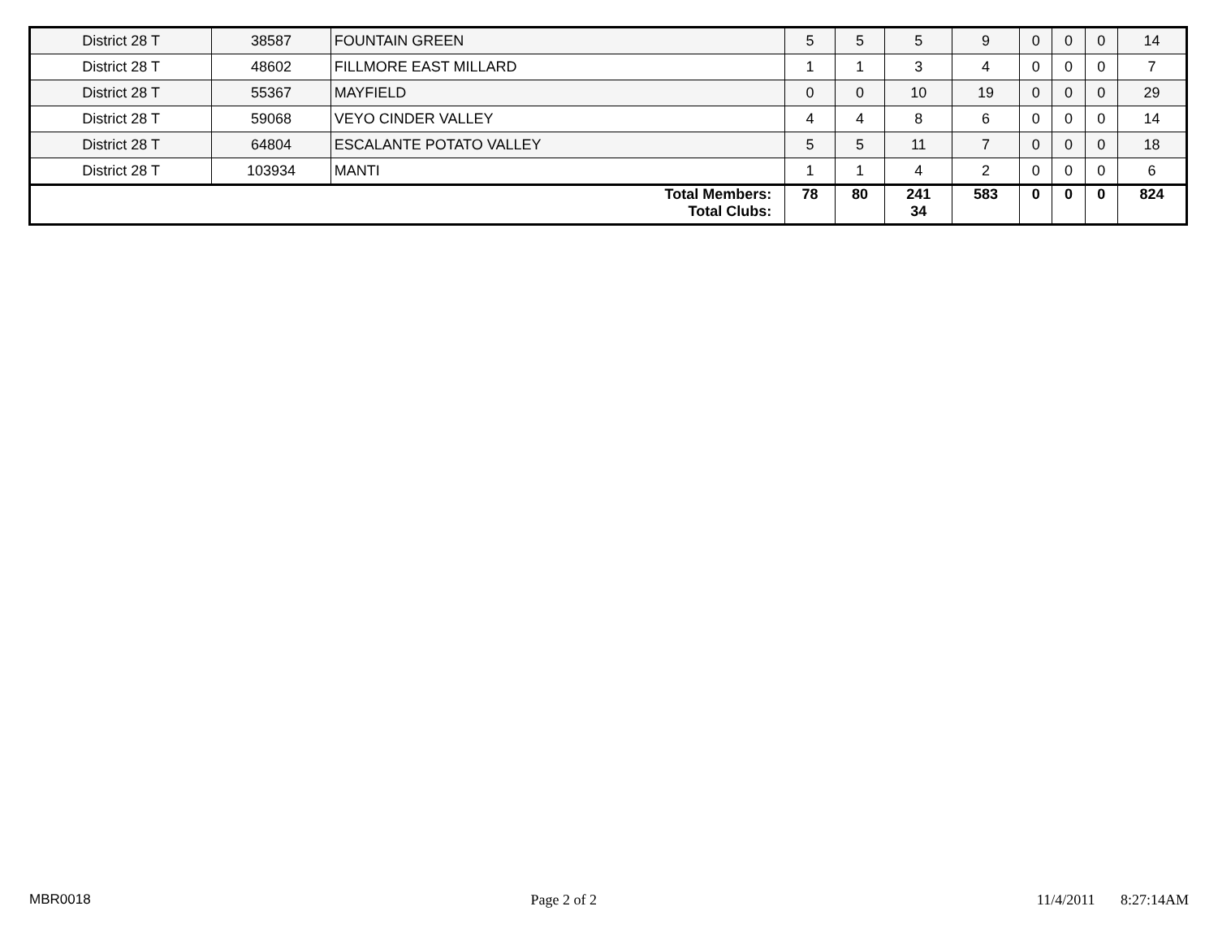| District 28 T | 38587 | FOUNTAIN GREEN | 5 | 5 | 5 | 9 | 0 | 0 | 0 | 14 |
| District 28 T | 48602 | FILLMORE EAST MILLARD | 1 | 1 | 3 | 4 | 0 | 0 | 0 | 7 |
| District 28 T | 55367 | MAYFIELD | 0 | 0 | 10 | 19 | 0 | 0 | 0 | 29 |
| District 28 T | 59068 | VEYO CINDER VALLEY | 4 | 4 | 8 | 6 | 0 | 0 | 0 | 14 |
| District 28 T | 64804 | ESCALANTE POTATO VALLEY | 5 | 5 | 11 | 7 | 0 | 0 | 0 | 18 |
| District 28 T | 103934 | MANTI | 1 | 1 | 4 | 2 | 0 | 0 | 0 | 6 |
| Total Members: Total Clubs: | | | 78 | 80 | 241 34 | 583 | 0 | 0 | 0 | 824 |
MBR0018 Page 2 of 2 11/4/2011 8:27:14AM